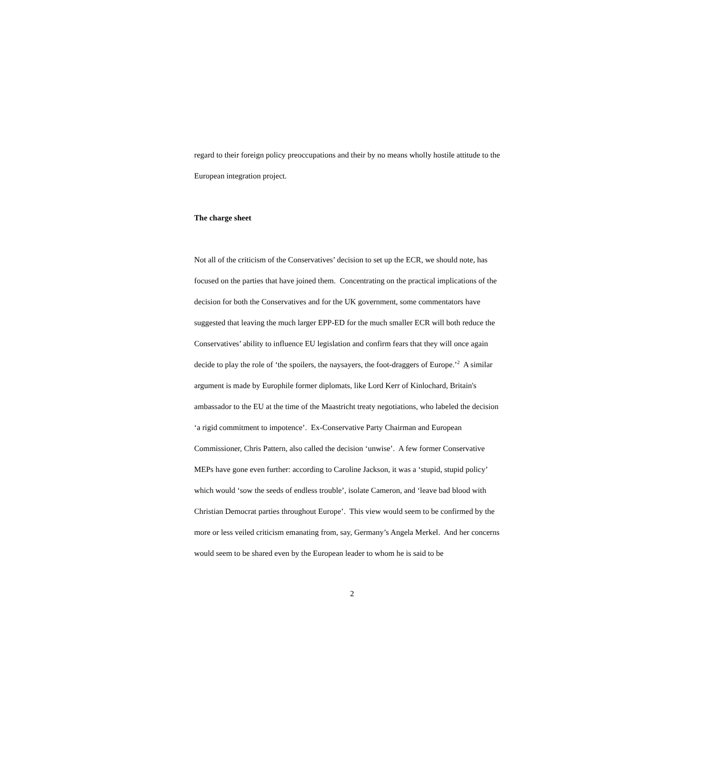regard to their foreign policy preoccupations and their by no means wholly hostile attitude to the European integration project.
The charge sheet
Not all of the criticism of the Conservatives’ decision to set up the ECR, we should note, has focused on the parties that have joined them. Concentrating on the practical implications of the decision for both the Conservatives and for the UK government, some commentators have suggested that leaving the much larger EPP-ED for the much smaller ECR will both reduce the Conservatives’ ability to influence EU legislation and confirm fears that they will once again decide to play the role of ‘the spoilers, the naysayers, the foot-draggers of Europe.’<sup>2</sup> A similar argument is made by Europhile former diplomats, like Lord Kerr of Kinlochard, Britain's ambassador to the EU at the time of the Maastricht treaty negotiations, who labeled the decision ‘a rigid commitment to impotence’. Ex-Conservative Party Chairman and European Commissioner, Chris Pattern, also called the decision ‘unwise’. A few former Conservative MEPs have gone even further: according to Caroline Jackson, it was a ‘stupid, stupid policy’ which would ‘sow the seeds of endless trouble’, isolate Cameron, and ‘leave bad blood with Christian Democrat parties throughout Europe’. This view would seem to be confirmed by the more or less veiled criticism emanating from, say, Germany’s Angela Merkel. And her concerns would seem to be shared even by the European leader to whom he is said to be
2